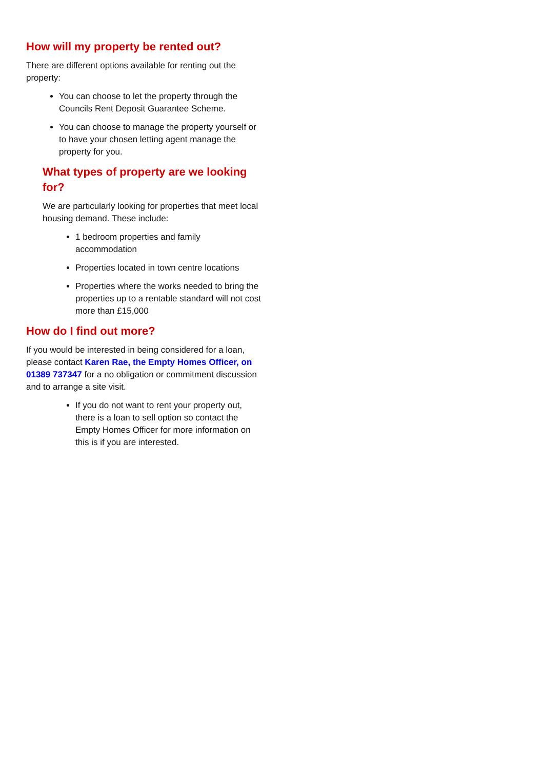How will my property be rented out?
There are different options available for renting out the property:
You can choose to let the property through the Councils Rent Deposit Guarantee Scheme.
You can choose to manage the property yourself or to have your chosen letting agent manage the property for you.
What types of property are we looking for?
We are particularly looking for properties that meet local housing demand. These include:
1 bedroom properties and family accommodation
Properties located in town centre locations
Properties where the works needed to bring the properties up to a rentable standard will not cost more than £15,000
How do I find out more?
If you would be interested in being considered for a loan, please contact Karen Rae, the Empty Homes Officer, on 01389 737347 for a no obligation or commitment discussion and to arrange a site visit.
If you do not want to rent your property out, there is a loan to sell option so contact the Empty Homes Officer for more information on this is if you are interested.